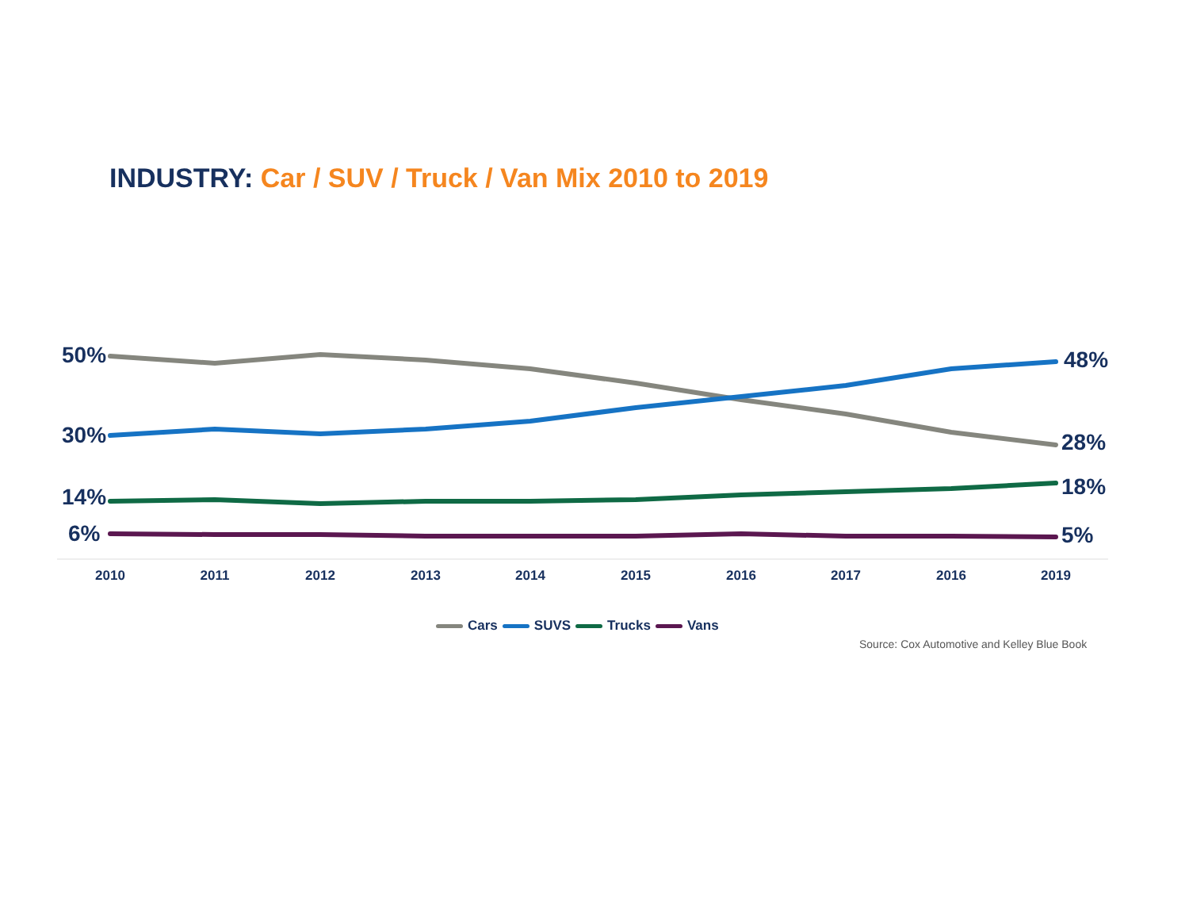INDUSTRY: Car / SUV / Truck / Van Mix 2010 to 2019
50%
30%
14%
6%
48%
28%
18%
5%
2010 2011 2012 2013 2014 2015 2016 2017 2016 2019
Cars SUVS Trucks Vans
Source: Cox Automotive and Kelley Blue Book